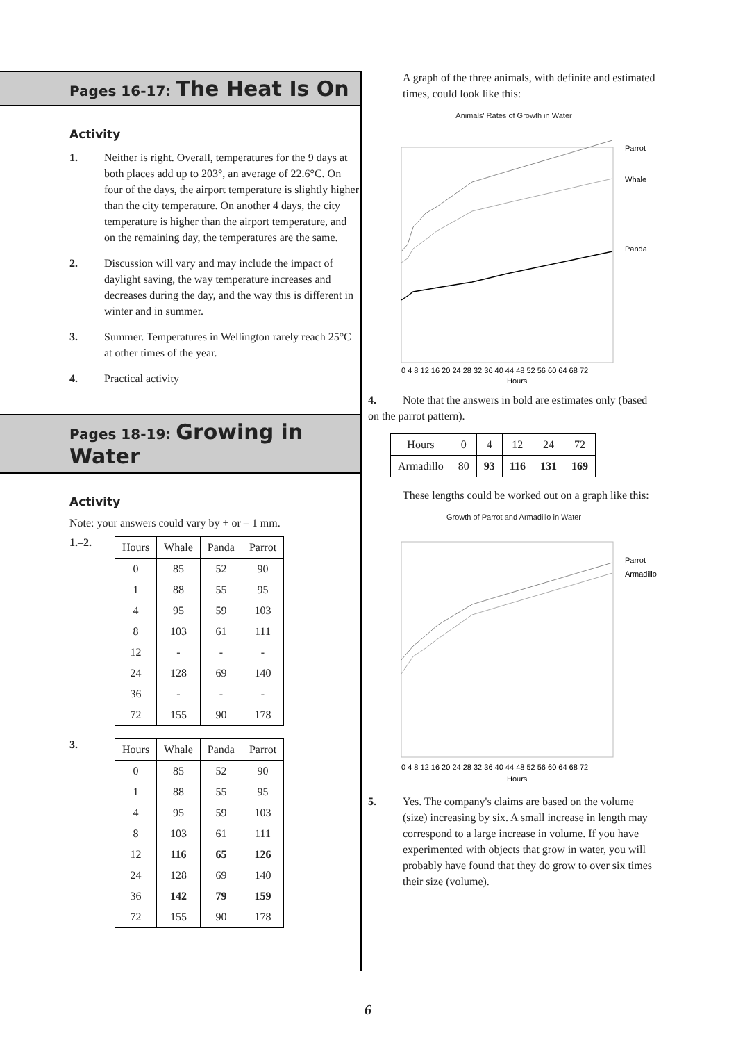Pages 16-17: The Heat Is On
Activity
1. Neither is right. Overall, temperatures for the 9 days at both places add up to 203°, an average of 22.6°C. On four of the days, the airport temperature is slightly higher than the city temperature. On another 4 days, the city temperature is higher than the airport temperature, and on the remaining day, the temperatures are the same.
2. Discussion will vary and may include the impact of daylight saving, the way temperature increases and decreases during the day, and the way this is different in winter and in summer.
3. Summer. Temperatures in Wellington rarely reach 25°C at other times of the year.
4. Practical activity
Pages 18-19: Growing in Water
Activity
Note: your answers could vary by + or – 1 mm.
1.–2.
| Hours | Whale | Panda | Parrot |
| --- | --- | --- | --- |
| 0 | 85 | 52 | 90 |
| 1 | 88 | 55 | 95 |
| 4 | 95 | 59 | 103 |
| 8 | 103 | 61 | 111 |
| 12 | - | - | - |
| 24 | 128 | 69 | 140 |
| 36 | - | - | - |
| 72 | 155 | 90 | 178 |
3.
| Hours | Whale | Panda | Parrot |
| --- | --- | --- | --- |
| 0 | 85 | 52 | 90 |
| 1 | 88 | 55 | 95 |
| 4 | 95 | 59 | 103 |
| 8 | 103 | 61 | 111 |
| 12 | 116 | 65 | 126 |
| 24 | 128 | 69 | 140 |
| 36 | 142 | 79 | 159 |
| 72 | 155 | 90 | 178 |
A graph of the three animals, with definite and estimated times, could look like this:
Animals' Rates of Growth in Water
Parrot
Whale
Panda
Hours
0 4 8 12 16 20 24 28 32 36 40 44 48 52 56 60 64 68 72
4. Note that the answers in bold are estimates only (based on the parrot pattern).
| Hours | 0 | 4 | 12 | 24 | 72 |
| Armadillo | 80 | 93 | 116 | 131 | 169 |
These lengths could be worked out on a graph like this:
Growth of Parrot and Armadillo in Water
Parrot
Armadillo
Hours
0 4 8 12 16 20 24 28 32 36 40 44 48 52 56 60 64 68 72
5. Yes. The company's claims are based on the volume (size) increasing by six. A small increase in length may correspond to a large increase in volume. If you have experimented with objects that grow in water, you will probably have found that they do grow to over six times their size (volume).
6